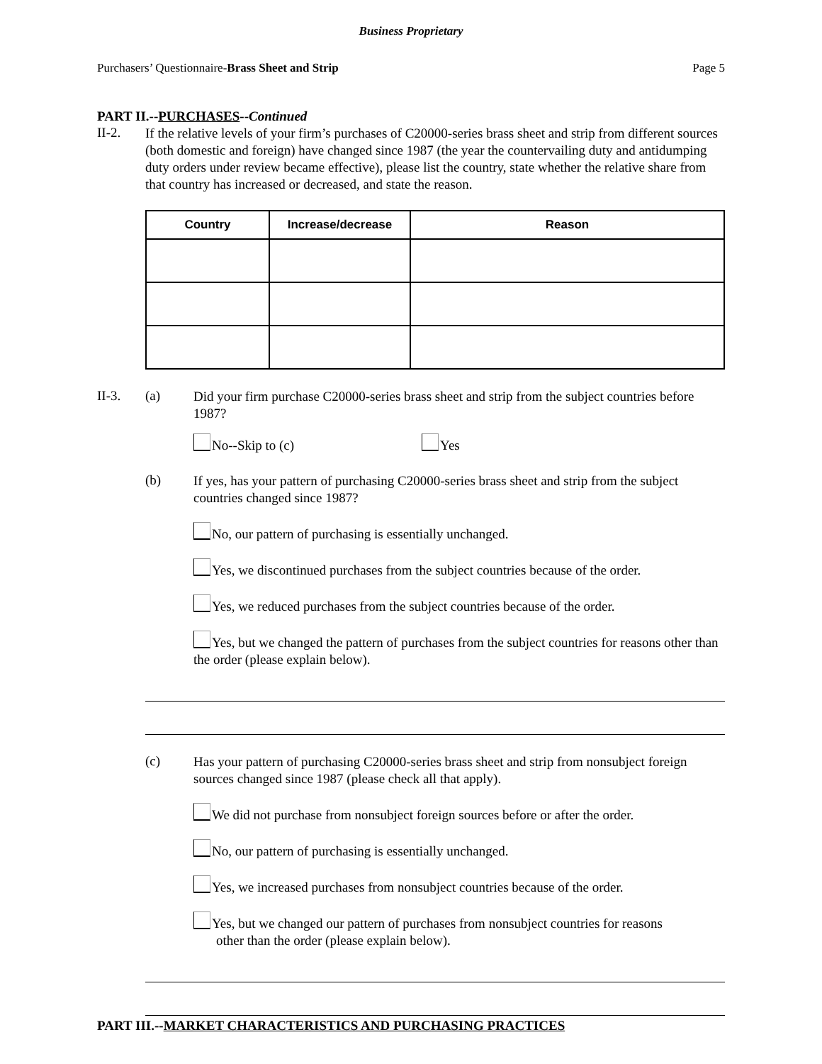Business Proprietary
Purchasers’ Questionnaire-Brass Sheet and Strip Page 5
PART II.--PURCHASES--Continued
II-2.
If the relative levels of your firm’s purchases of C20000-series brass sheet and strip from different sources (both domestic and foreign) have changed since 1987 (the year the countervailing duty and antidumping duty orders under review became effective), please list the country, state whether the relative share from that country has increased or decreased, and state the reason.
| Country | Increase/decrease | Reason |
| --- | --- | --- |
II-3. (a)
Did your firm purchase C20000-series brass sheet and strip from the subject countries before 1987?
No--Skip to (c) Yes
(b)
If yes, has your pattern of purchasing C20000-series brass sheet and strip from the subject countries changed since 1987?
No, our pattern of purchasing is essentially unchanged.
Yes, we discontinued purchases from the subject countries because of the order.
Yes, we reduced purchases from the subject countries because of the order.
Yes, but we changed the pattern of purchases from the subject countries for reasons other than the order (please explain below).
(c)
Has your pattern of purchasing C20000-series brass sheet and strip from nonsubject foreign sources changed since 1987 (please check all that apply).
We did not purchase from nonsubject foreign sources before or after the order.
No, our pattern of purchasing is essentially unchanged.
Yes, we increased purchases from nonsubject countries because of the order.
Yes, but we changed our pattern of purchases from nonsubject countries for reasons
other than the order (please explain below).
PART III.--MARKET CHARACTERISTICS AND PURCHASING PRACTICES